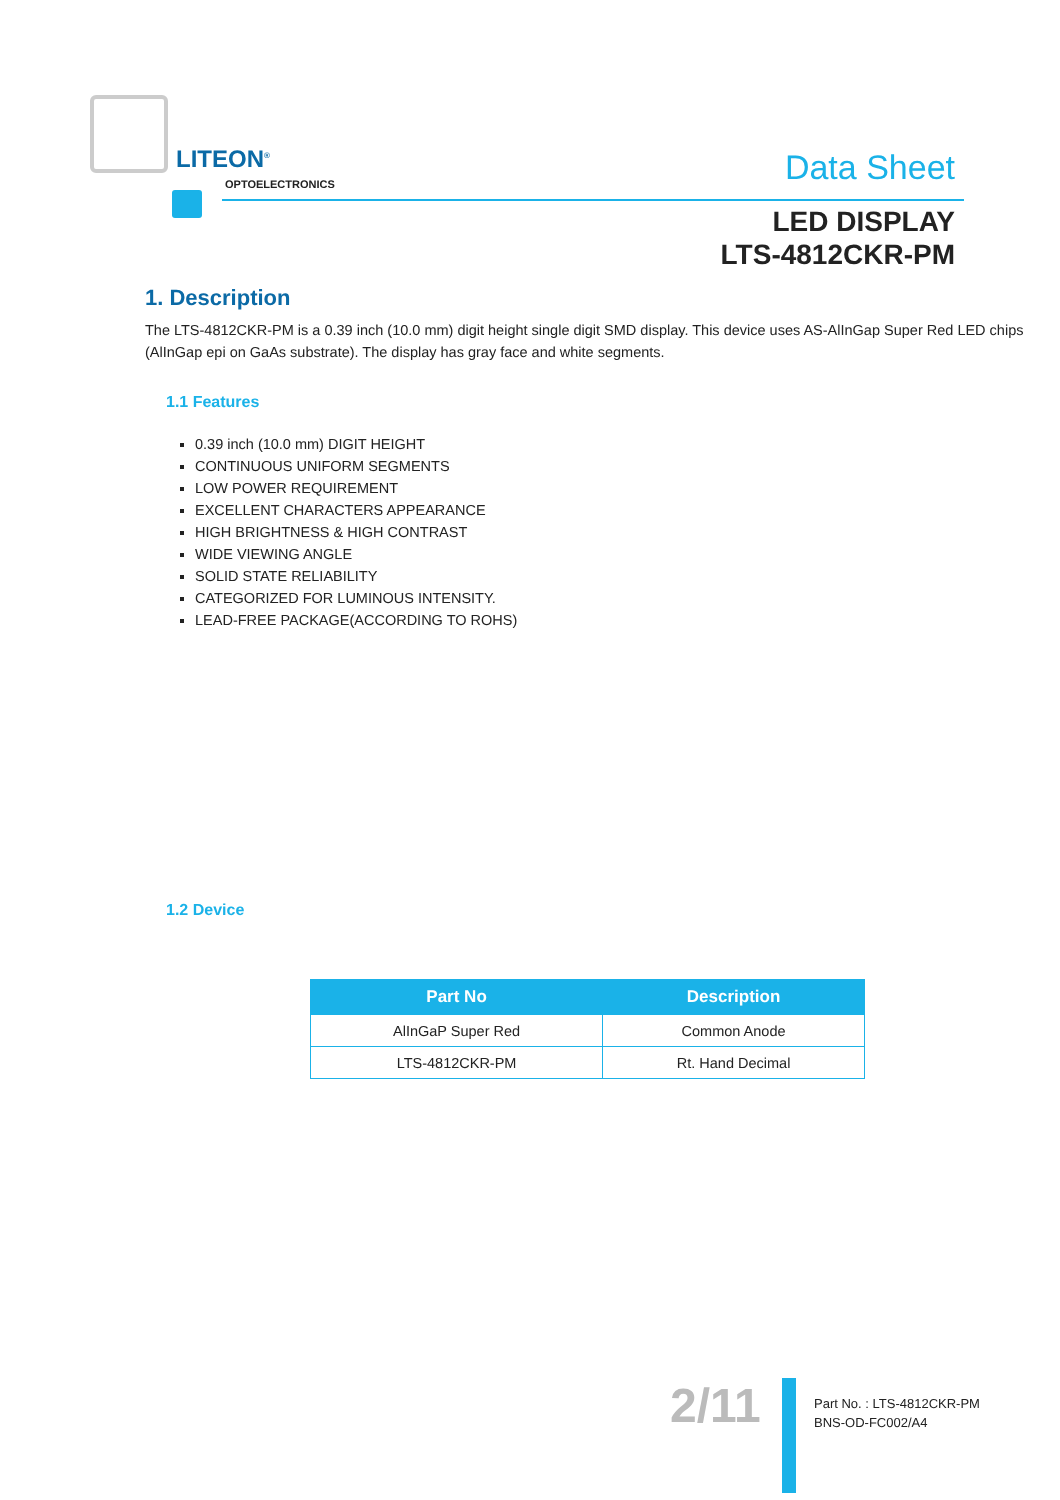LITEON<sup>®</sup>
OPTOELECTRONICS
Data Sheet
LED DISPLAY
LTS-4812CKR-PM
1. Description
The LTS-4812CKR-PM is a 0.39 inch (10.0 mm) digit height single digit SMD display. This device uses AS-AlInGap Super Red LED chips (AlInGap epi on GaAs substrate). The display has gray face and white segments.
1.1 Features
0.39 inch (10.0 mm) DIGIT HEIGHT
CONTINUOUS UNIFORM SEGMENTS
LOW POWER REQUIREMENT
EXCELLENT CHARACTERS APPEARANCE
HIGH BRIGHTNESS & HIGH CONTRAST
WIDE VIEWING ANGLE
SOLID STATE RELIABILITY
CATEGORIZED FOR LUMINOUS INTENSITY.
LEAD-FREE PACKAGE(ACCORDING TO ROHS)
1.2 Device
| Part No | Description |
| --- | --- |
| AlInGaP Super Red | Common Anode |
| LTS-4812CKR-PM | Rt. Hand Decimal |
2/11
Part No. : LTS-4812CKR-PM
BNS-OD-FC002/A4